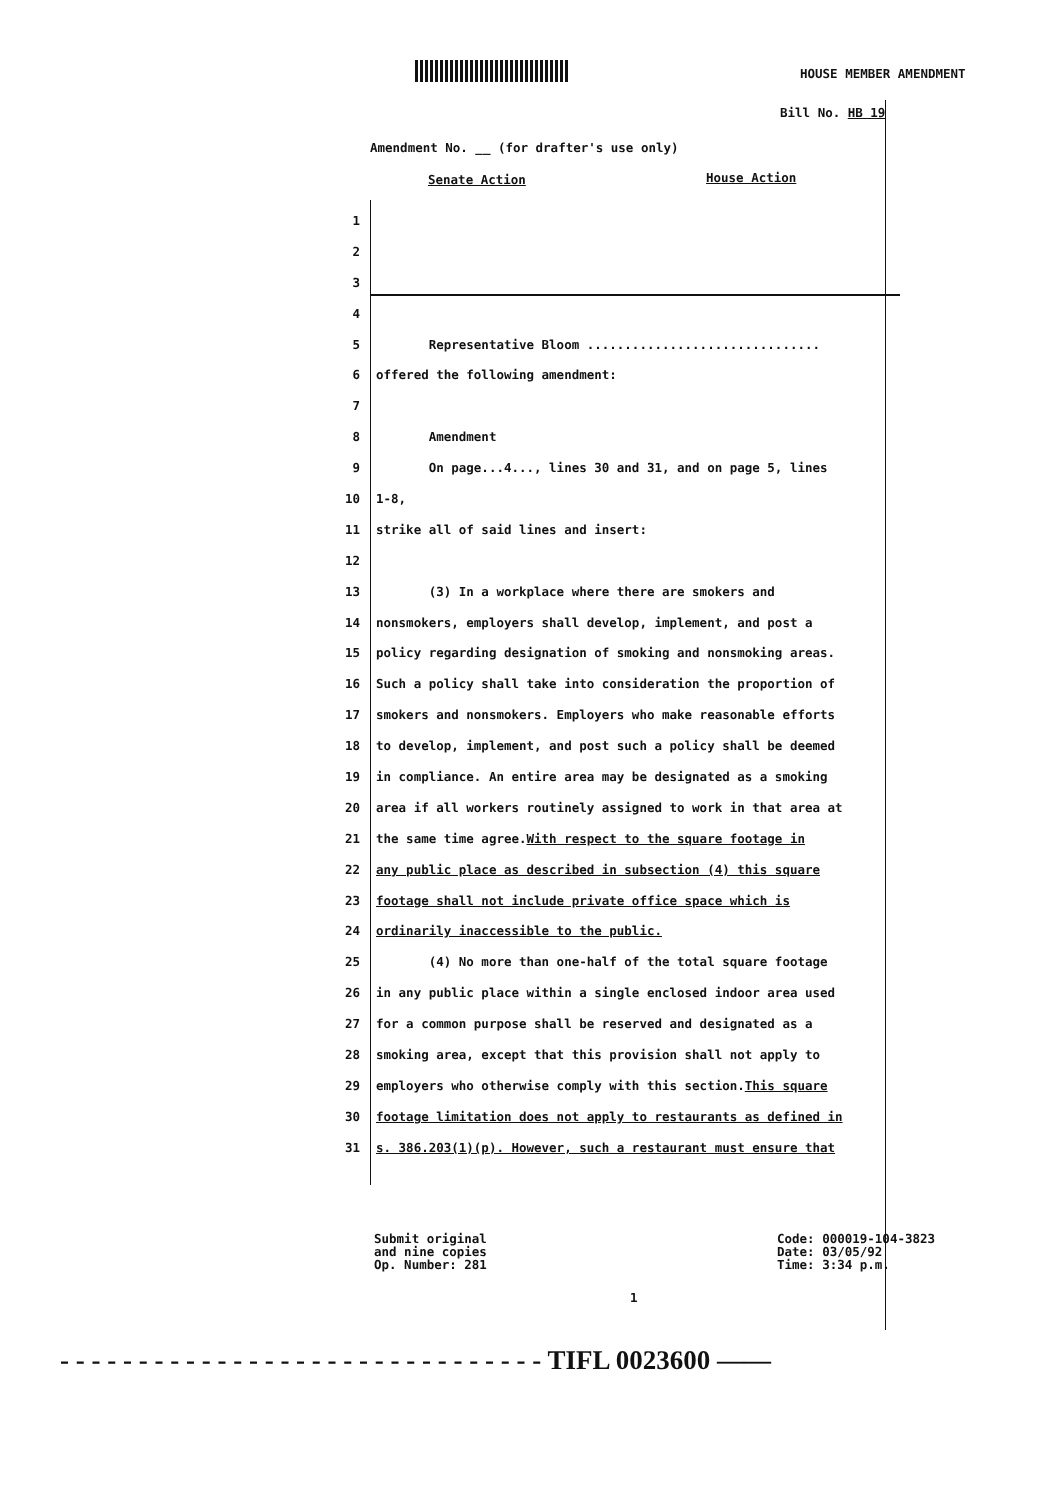HOUSE MEMBER AMENDMENT
Bill No. HB 19
Amendment No. __ (for drafter's use only)
Senate Action House Action
1
2
3
4
5 Representative Bloom ...............................
6 offered the following amendment:
7
8 Amendment
9 On page...4..., lines 30 and 31, and on page 5, lines
10 1-8,
11 strike all of said lines and insert:
12
13 (3) In a workplace where there are smokers and
14 nonsmokers, employers shall develop, implement, and post a
15 policy regarding designation of smoking and nonsmoking areas.
16 Such a policy shall take into consideration the proportion of
17 smokers and nonsmokers. Employers who make reasonable efforts
18 to develop, implement, and post such a policy shall be deemed
19 in compliance. An entire area may be designated as a smoking
20 area if all workers routinely assigned to work in that area at
21 the same time agree. With respect to the square footage in
22 any public place as described in subsection (4) this square
23 footage shall not include private office space which is
24 ordinarily inaccessible to the public.
25 (4) No more than one-half of the total square footage
26 in any public place within a single enclosed indoor area used
27 for a common purpose shall be reserved and designated as a
28 smoking area, except that this provision shall not apply to
29 employers who otherwise comply with this section. This square
30 footage limitation does not apply to restaurants as defined in
31 s. 386.203(1)(p). However, such a restaurant must ensure that
Submit original
and nine copies
Op. Number: 281
Code: 000019-104-3823
Date: 03/05/92
Time: 3:34 p.m.
1
- - - - - - - - - - - - - - - - - - - - - - - - - - - - - - - TIFL 0023600 ——